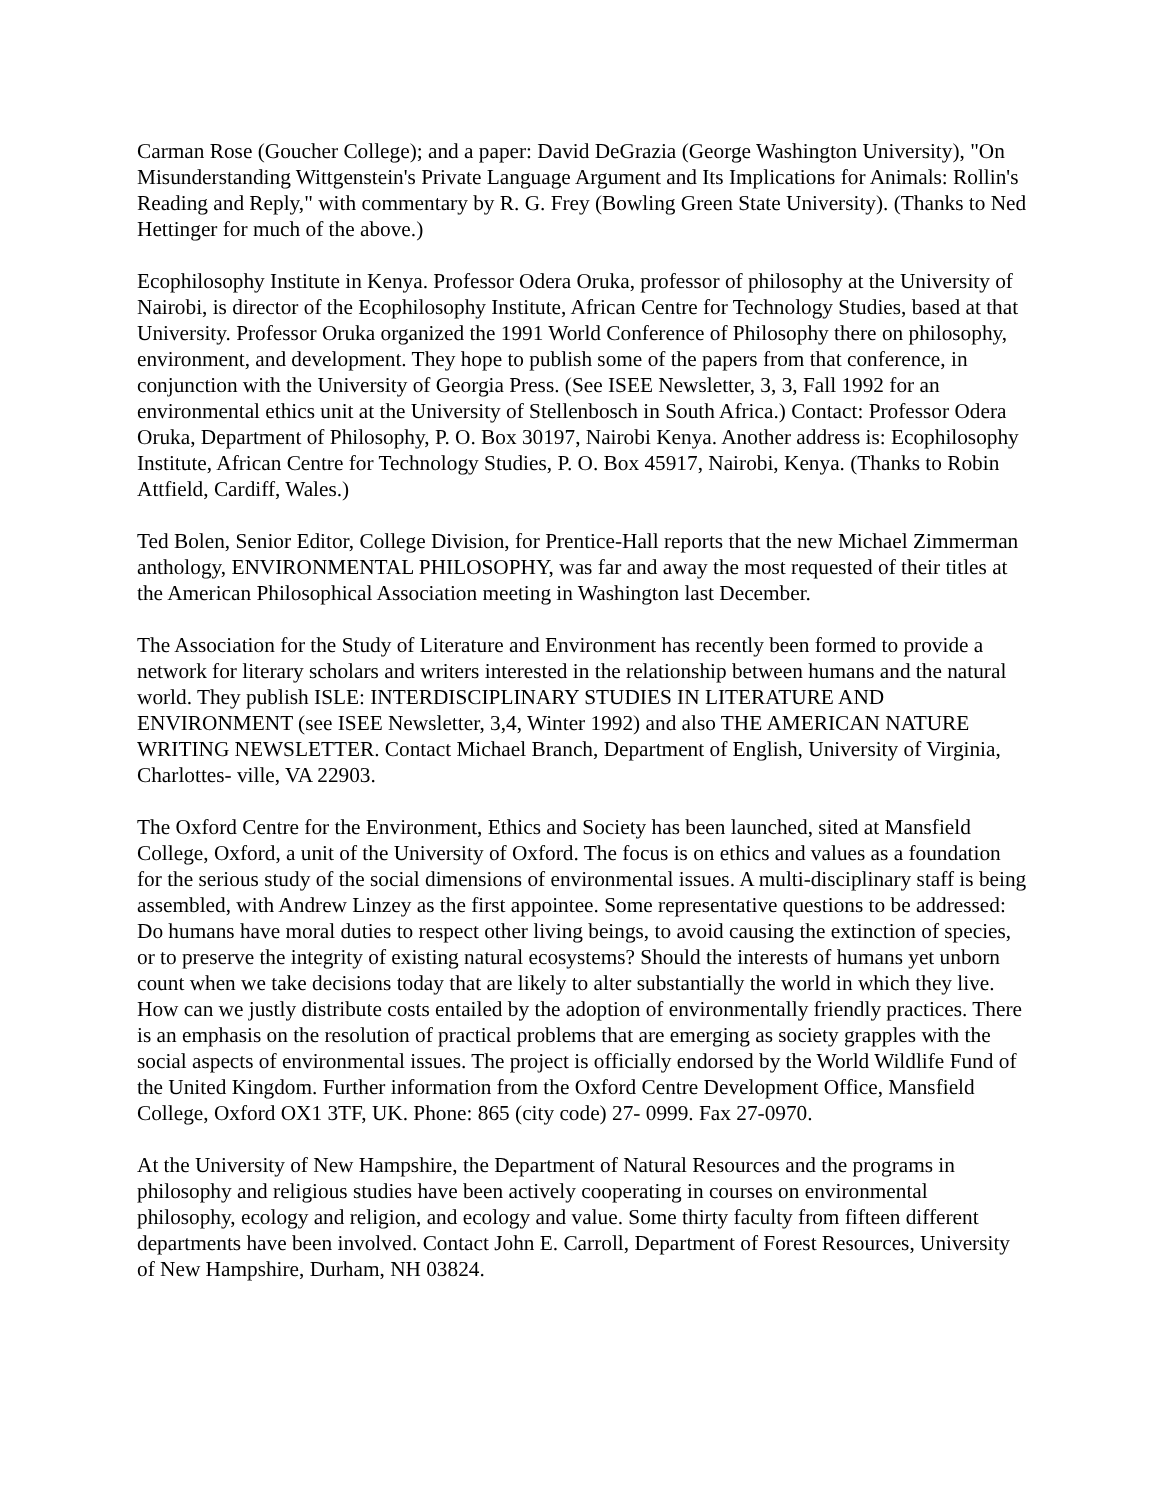Carman Rose (Goucher College); and a paper: David DeGrazia (George Washington University), "On Misunderstanding Wittgenstein's Private Language Argument and Its Implications for Animals: Rollin's Reading and Reply," with commentary by R. G. Frey (Bowling Green State University). (Thanks to Ned Hettinger for much of the above.)
Ecophilosophy Institute in Kenya. Professor Odera Oruka, professor of philosophy at the University of Nairobi, is director of the Ecophilosophy Institute, African Centre for Technology Studies, based at that University. Professor Oruka organized the 1991 World Conference of Philosophy there on philosophy, environment, and development. They hope to publish some of the papers from that conference, in conjunction with the University of Georgia Press. (See ISEE Newsletter, 3, 3, Fall 1992 for an environmental ethics unit at the University of Stellenbosch in South Africa.) Contact: Professor Odera Oruka, Department of Philosophy, P. O. Box 30197, Nairobi Kenya. Another address is: Ecophilosophy Institute, African Centre for Technology Studies, P. O. Box 45917, Nairobi, Kenya. (Thanks to Robin Attfield, Cardiff, Wales.)
Ted Bolen, Senior Editor, College Division, for Prentice-Hall reports that the new Michael Zimmerman anthology, ENVIRONMENTAL PHILOSOPHY, was far and away the most requested of their titles at the American Philosophical Association meeting in Washington last December.
The Association for the Study of Literature and Environment has recently been formed to provide a network for literary scholars and writers interested in the relationship between humans and the natural world. They publish ISLE: INTERDISCIPLINARY STUDIES IN LITERATURE AND ENVIRONMENT (see ISEE Newsletter, 3,4, Winter 1992) and also THE AMERICAN NATURE WRITING NEWSLETTER. Contact Michael Branch, Department of English, University of Virginia, Charlottes- ville, VA 22903.
The Oxford Centre for the Environment, Ethics and Society has been launched, sited at Mansfield College, Oxford, a unit of the University of Oxford. The focus is on ethics and values as a foundation for the serious study of the social dimensions of environmental issues. A multi-disciplinary staff is being assembled, with Andrew Linzey as the first appointee. Some representative questions to be addressed: Do humans have moral duties to respect other living beings, to avoid causing the extinction of species, or to preserve the integrity of existing natural ecosystems? Should the interests of humans yet unborn count when we take decisions today that are likely to alter substantially the world in which they live. How can we justly distribute costs entailed by the adoption of environmentally friendly practices. There is an emphasis on the resolution of practical problems that are emerging as society grapples with the social aspects of environmental issues. The project is officially endorsed by the World Wildlife Fund of the United Kingdom. Further information from the Oxford Centre Development Office, Mansfield College, Oxford OX1 3TF, UK. Phone: 865 (city code) 27- 0999. Fax 27-0970.
At the University of New Hampshire, the Department of Natural Resources and the programs in philosophy and religious studies have been actively cooperating in courses on environmental philosophy, ecology and religion, and ecology and value. Some thirty faculty from fifteen different departments have been involved. Contact John E. Carroll, Department of Forest Resources, University of New Hampshire, Durham, NH 03824.